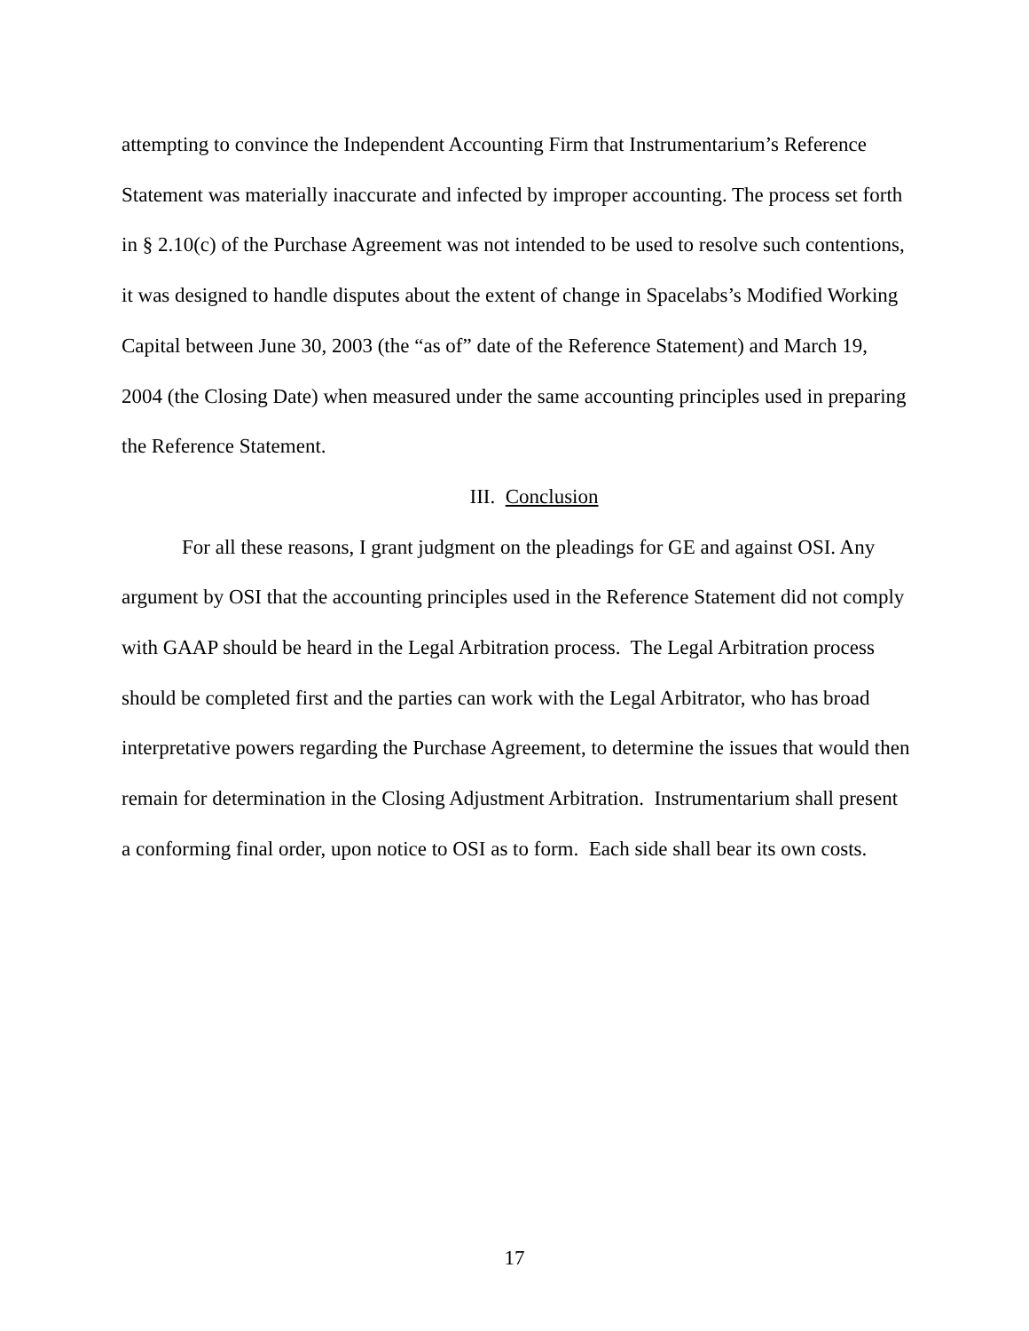attempting to convince the Independent Accounting Firm that Instrumentarium’s Reference Statement was materially inaccurate and infected by improper accounting. The process set forth in § 2.10(c) of the Purchase Agreement was not intended to be used to resolve such contentions, it was designed to handle disputes about the extent of change in Spacelabs’s Modified Working Capital between June 30, 2003 (the “as of” date of the Reference Statement) and March 19, 2004 (the Closing Date) when measured under the same accounting principles used in preparing the Reference Statement.
III. Conclusion
For all these reasons, I grant judgment on the pleadings for GE and against OSI. Any argument by OSI that the accounting principles used in the Reference Statement did not comply with GAAP should be heard in the Legal Arbitration process. The Legal Arbitration process should be completed first and the parties can work with the Legal Arbitrator, who has broad interpretative powers regarding the Purchase Agreement, to determine the issues that would then remain for determination in the Closing Adjustment Arbitration. Instrumentarium shall present a conforming final order, upon notice to OSI as to form. Each side shall bear its own costs.
17